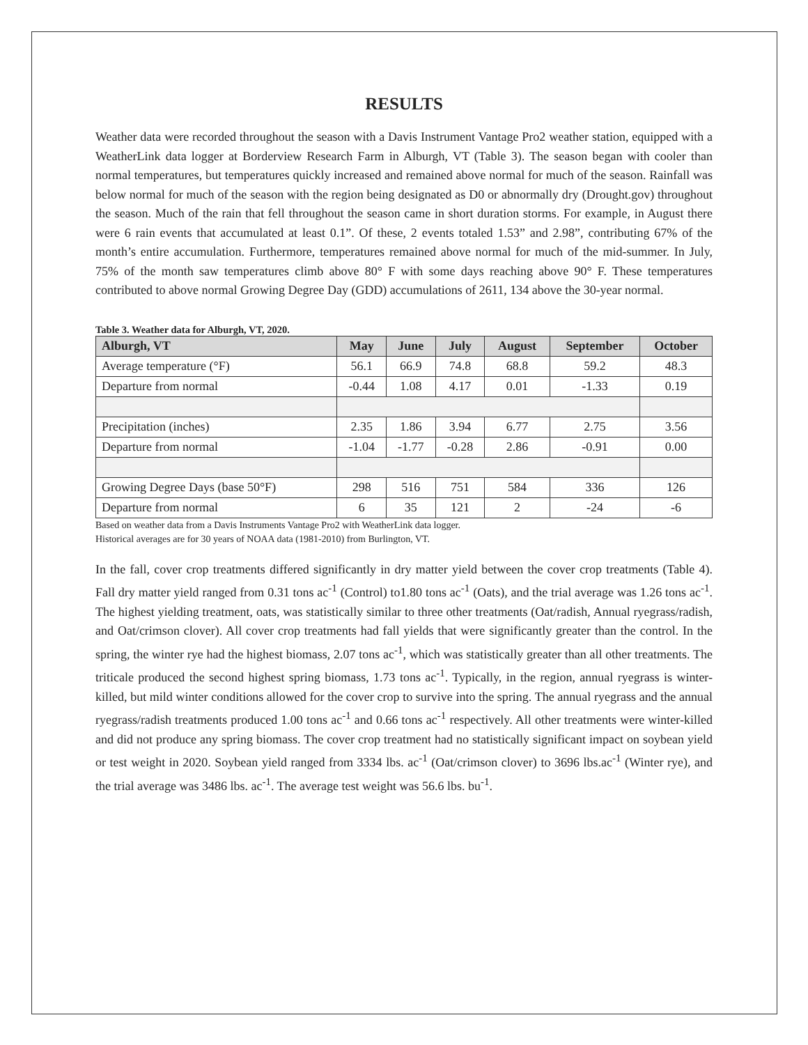RESULTS
Weather data were recorded throughout the season with a Davis Instrument Vantage Pro2 weather station, equipped with a WeatherLink data logger at Borderview Research Farm in Alburgh, VT (Table 3). The season began with cooler than normal temperatures, but temperatures quickly increased and remained above normal for much of the season. Rainfall was below normal for much of the season with the region being designated as D0 or abnormally dry (Drought.gov) throughout the season. Much of the rain that fell throughout the season came in short duration storms. For example, in August there were 6 rain events that accumulated at least 0.1”. Of these, 2 events totaled 1.53” and 2.98”, contributing 67% of the month’s entire accumulation. Furthermore, temperatures remained above normal for much of the mid-summer. In July, 75% of the month saw temperatures climb above 80° F with some days reaching above 90° F. These temperatures contributed to above normal Growing Degree Day (GDD) accumulations of 2611, 134 above the 30-year normal.
Table 3. Weather data for Alburgh, VT, 2020.
| Alburgh, VT | May | June | July | August | September | October |
| --- | --- | --- | --- | --- | --- | --- |
| Average temperature (°F) | 56.1 | 66.9 | 74.8 | 68.8 | 59.2 | 48.3 |
| Departure from normal | -0.44 | 1.08 | 4.17 | 0.01 | -1.33 | 0.19 |
| Precipitation (inches) | 2.35 | 1.86 | 3.94 | 6.77 | 2.75 | 3.56 |
| Departure from normal | -1.04 | -1.77 | -0.28 | 2.86 | -0.91 | 0.00 |
| Growing Degree Days (base 50°F) | 298 | 516 | 751 | 584 | 336 | 126 |
| Departure from normal | 6 | 35 | 121 | 2 | -24 | -6 |
Based on weather data from a Davis Instruments Vantage Pro2 with WeatherLink data logger.
Historical averages are for 30 years of NOAA data (1981-2010) from Burlington, VT.
In the fall, cover crop treatments differed significantly in dry matter yield between the cover crop treatments (Table 4). Fall dry matter yield ranged from 0.31 tons ac<sup>-1</sup> (Control) to1.80 tons ac<sup>-1</sup> (Oats), and the trial average was 1.26 tons ac<sup>-1</sup>. The highest yielding treatment, oats, was statistically similar to three other treatments (Oat/radish, Annual ryegrass/radish, and Oat/crimson clover). All cover crop treatments had fall yields that were significantly greater than the control. In the spring, the winter rye had the highest biomass, 2.07 tons ac<sup>-1</sup>, which was statistically greater than all other treatments. The triticale produced the second highest spring biomass, 1.73 tons ac<sup>-1</sup>. Typically, in the region, annual ryegrass is winter-killed, but mild winter conditions allowed for the cover crop to survive into the spring. The annual ryegrass and the annual ryegrass/radish treatments produced 1.00 tons ac<sup>-1</sup> and 0.66 tons ac<sup>-1</sup> respectively. All other treatments were winter-killed and did not produce any spring biomass. The cover crop treatment had no statistically significant impact on soybean yield or test weight in 2020. Soybean yield ranged from 3334 lbs. ac<sup>-1</sup> (Oat/crimson clover) to 3696 lbs.ac<sup>-1</sup> (Winter rye), and the trial average was 3486 lbs. ac<sup>-1</sup>. The average test weight was 56.6 lbs. bu<sup>-1</sup>.